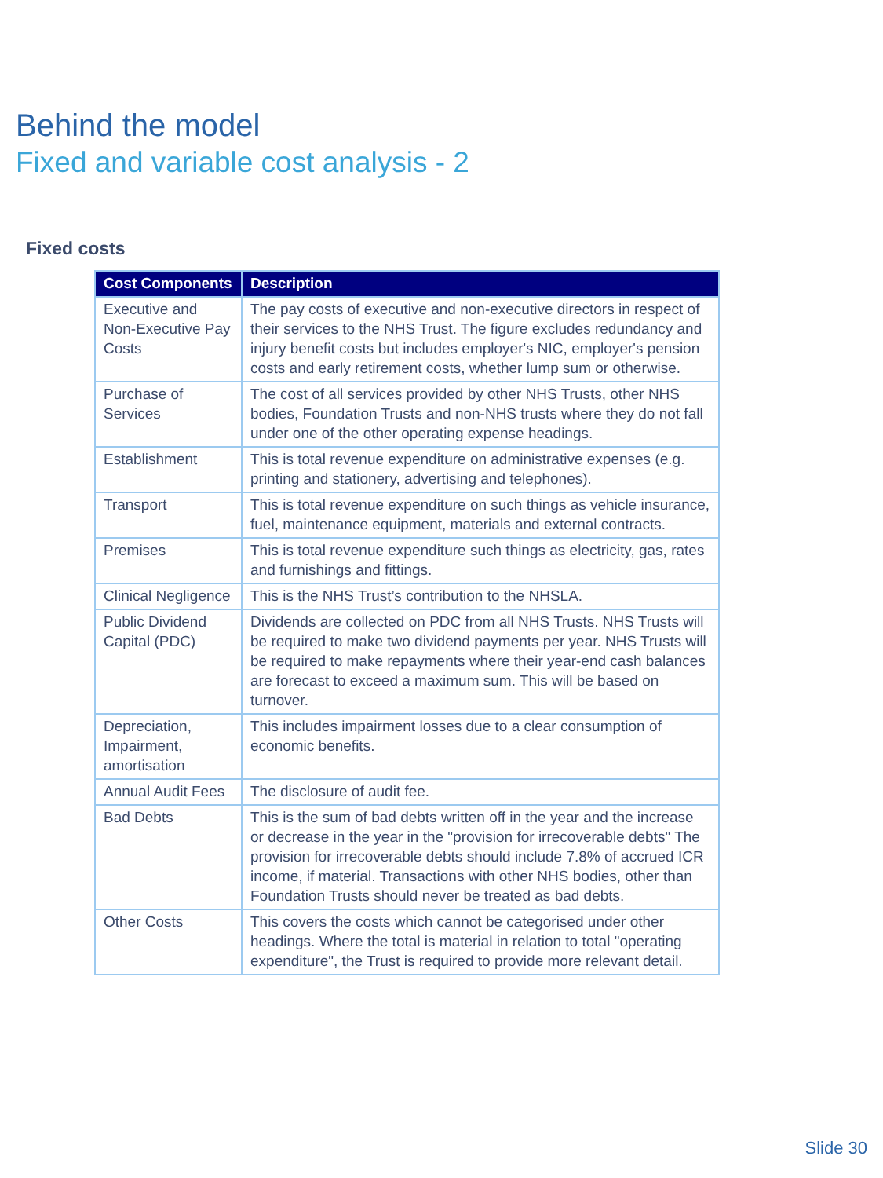Behind the model
Fixed and variable cost analysis - 2
Fixed costs
| Cost Components | Description |
| --- | --- |
| Executive and Non-Executive Pay Costs | The pay costs of executive and non-executive directors in respect of their services to the NHS Trust. The figure excludes redundancy and injury benefit costs but includes employer's NIC, employer's pension costs and early retirement costs, whether lump sum or otherwise. |
| Purchase of Services | The cost of all services provided by other NHS Trusts, other NHS bodies, Foundation Trusts and non-NHS trusts where they do not fall under one of the other operating expense headings. |
| Establishment | This is total revenue expenditure on administrative expenses (e.g. printing and stationery, advertising and telephones). |
| Transport | This is total revenue expenditure on such things as vehicle insurance, fuel, maintenance equipment, materials and external contracts. |
| Premises | This is total revenue expenditure such things as electricity, gas, rates and furnishings and fittings. |
| Clinical Negligence | This is the NHS Trust’s contribution to the NHSLA. |
| Public Dividend Capital (PDC) | Dividends are collected on PDC from all NHS Trusts. NHS Trusts will be required to make two dividend payments per year. NHS Trusts will be required to make repayments where their year-end cash balances are forecast to exceed a maximum sum. This will be based on turnover. |
| Depreciation, Impairment, amortisation | This includes impairment losses due to a clear consumption of economic benefits. |
| Annual Audit Fees | The disclosure of audit fee. |
| Bad Debts | This is the sum of bad debts written off in the year and the increase or decrease in the year in the "provision for irrecoverable debts" The provision for irrecoverable debts should include 7.8% of accrued ICR income, if material. Transactions with other NHS bodies, other than Foundation Trusts should never be treated as bad debts. |
| Other Costs | This covers the costs which cannot be categorised under other headings. Where the total is material in relation to total "operating expenditure", the Trust is required to provide more relevant detail. |
Slide 30